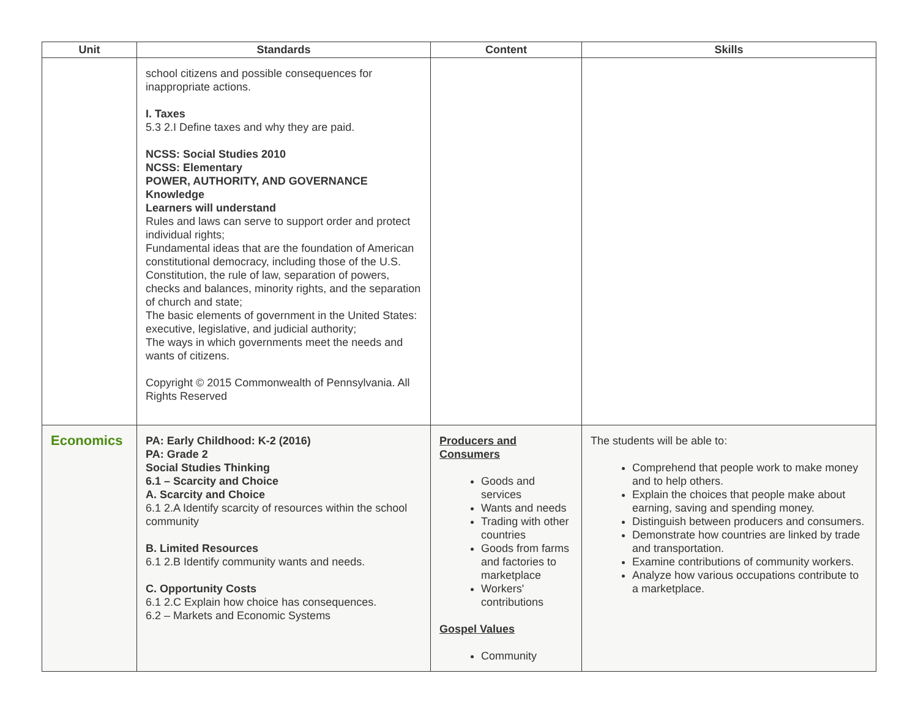| Unit | Standards | Content | Skills |
| --- | --- | --- | --- |
| | school citizens and possible consequences for inappropriate actions. I. Taxes 5.3 2.I Define taxes and why they are paid. NCSS: Social Studies 2010 NCSS: Elementary POWER, AUTHORITY, AND GOVERNANCE Knowledge Learners will understand Rules and laws can serve to support order and protect individual rights; Fundamental ideas that are the foundation of American constitutional democracy, including those of the U.S. Constitution, the rule of law, separation of powers, checks and balances, minority rights, and the separation of church and state; The basic elements of government in the United States: executive, legislative, and judicial authority; The ways in which governments meet the needs and wants of citizens. Copyright © 2015 Commonwealth of Pennsylvania. All Rights Reserved | | |
| Economics | PA: Early Childhood: K-2 (2016) PA: Grade 2 Social Studies Thinking 6.1 – Scarcity and Choice A. Scarcity and Choice 6.1 2.A Identify scarcity of resources within the school community B. Limited Resources 6.1 2.B Identify community wants and needs. C. Opportunity Costs 6.1 2.C Explain how choice has consequences. 6.2 – Markets and Economic Systems | Producers and Consumers Goods and services Wants and needs Trading with other countries Goods from farms and factories to marketplace Workers' contributions Gospel Values Community | The students will be able to: Comprehend that people work to make money and to help others. Explain the choices that people make about earning, saving and spending money. Distinguish between producers and consumers. Demonstrate how countries are linked by trade and transportation. Examine contributions of community workers. Analyze how various occupations contribute to a marketplace. |